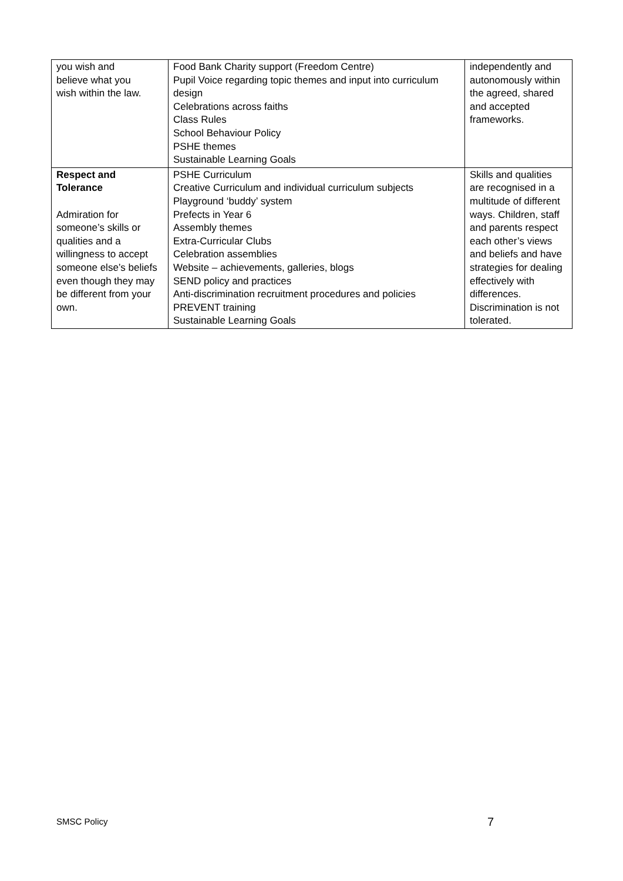| you wish and believe what you wish within the law. | Food Bank Charity support (Freedom Centre) Pupil Voice regarding topic themes and input into curriculum design Celebrations across faiths Class Rules School Behaviour Policy PSHE themes Sustainable Learning Goals | independently and autonomously within the agreed, shared and accepted frameworks. |
| Respect and Tolerance Admiration for someone’s skills or qualities and a willingness to accept someone else’s beliefs even though they may be different from your own. | PSHE Curriculum Creative Curriculum and individual curriculum subjects Playground ‘buddy’ system Prefects in Year 6 Assembly themes Extra-Curricular Clubs Celebration assemblies Website – achievements, galleries, blogs SEND policy and practices Anti-discrimination recruitment procedures and policies PREVENT training Sustainable Learning Goals | Skills and qualities are recognised in a multitude of different ways. Children, staff and parents respect each other’s views and beliefs and have strategies for dealing effectively with differences. Discrimination is not tolerated. |
SMSC Policy 7